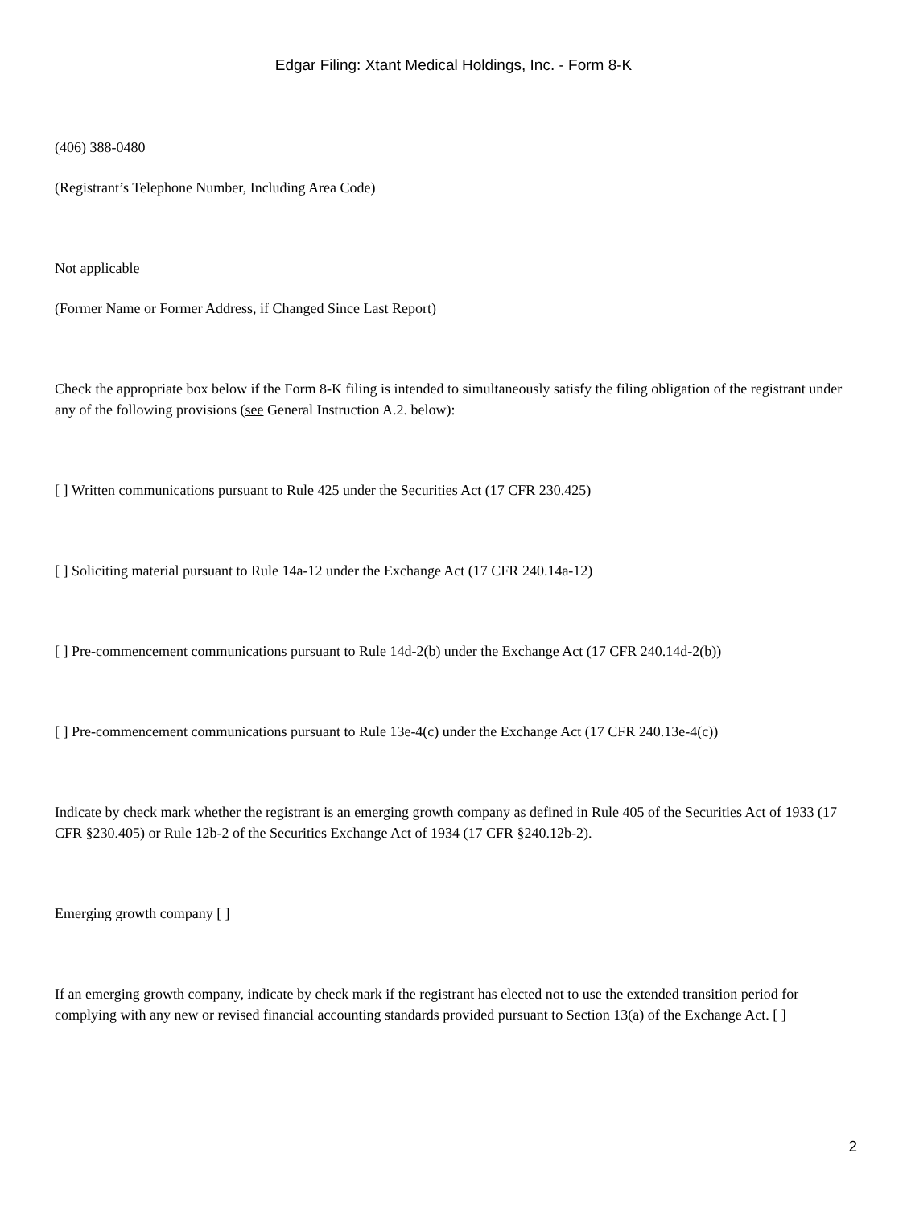Edgar Filing: Xtant Medical Holdings, Inc. - Form 8-K
(406) 388-0480
(Registrant’s Telephone Number, Including Area Code)
Not applicable
(Former Name or Former Address, if Changed Since Last Report)
Check the appropriate box below if the Form 8-K filing is intended to simultaneously satisfy the filing obligation of the registrant under any of the following provisions (see General Instruction A.2. below):
[ ] Written communications pursuant to Rule 425 under the Securities Act (17 CFR 230.425)
[ ] Soliciting material pursuant to Rule 14a-12 under the Exchange Act (17 CFR 240.14a-12)
[ ] Pre-commencement communications pursuant to Rule 14d-2(b) under the Exchange Act (17 CFR 240.14d-2(b))
[ ] Pre-commencement communications pursuant to Rule 13e-4(c) under the Exchange Act (17 CFR 240.13e-4(c))
Indicate by check mark whether the registrant is an emerging growth company as defined in Rule 405 of the Securities Act of 1933 (17 CFR §230.405) or Rule 12b-2 of the Securities Exchange Act of 1934 (17 CFR §240.12b-2).
Emerging growth company [ ]
If an emerging growth company, indicate by check mark if the registrant has elected not to use the extended transition period for complying with any new or revised financial accounting standards provided pursuant to Section 13(a) of the Exchange Act. [ ]
2